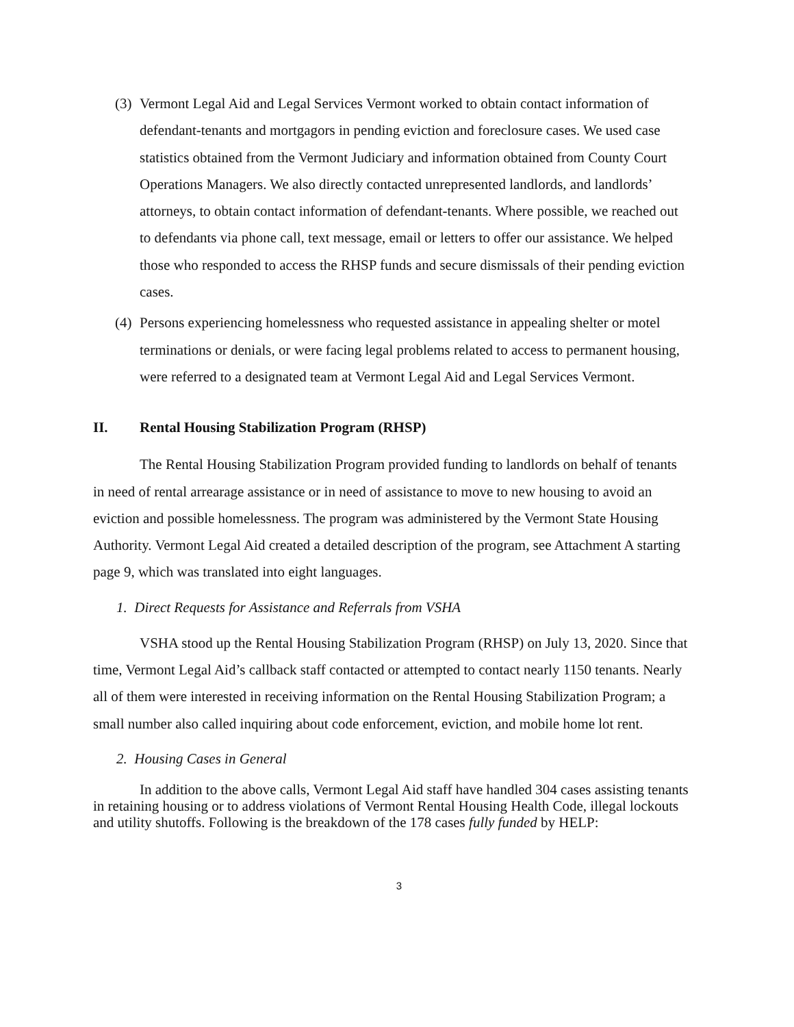(3) Vermont Legal Aid and Legal Services Vermont worked to obtain contact information of defendant-tenants and mortgagors in pending eviction and foreclosure cases. We used case statistics obtained from the Vermont Judiciary and information obtained from County Court Operations Managers. We also directly contacted unrepresented landlords, and landlords’ attorneys, to obtain contact information of defendant-tenants. Where possible, we reached out to defendants via phone call, text message, email or letters to offer our assistance. We helped those who responded to access the RHSP funds and secure dismissals of their pending eviction cases.
(4) Persons experiencing homelessness who requested assistance in appealing shelter or motel terminations or denials, or were facing legal problems related to access to permanent housing, were referred to a designated team at Vermont Legal Aid and Legal Services Vermont.
II. Rental Housing Stabilization Program (RHSP)
The Rental Housing Stabilization Program provided funding to landlords on behalf of tenants in need of rental arrearage assistance or in need of assistance to move to new housing to avoid an eviction and possible homelessness. The program was administered by the Vermont State Housing Authority. Vermont Legal Aid created a detailed description of the program, see Attachment A starting page 9, which was translated into eight languages.
1. Direct Requests for Assistance and Referrals from VSHA
VSHA stood up the Rental Housing Stabilization Program (RHSP) on July 13, 2020. Since that time, Vermont Legal Aid’s callback staff contacted or attempted to contact nearly 1150 tenants. Nearly all of them were interested in receiving information on the Rental Housing Stabilization Program; a small number also called inquiring about code enforcement, eviction, and mobile home lot rent.
2. Housing Cases in General
In addition to the above calls, Vermont Legal Aid staff have handled 304 cases assisting tenants in retaining housing or to address violations of Vermont Rental Housing Health Code, illegal lockouts and utility shutoffs. Following is the breakdown of the 178 cases fully funded by HELP:
3